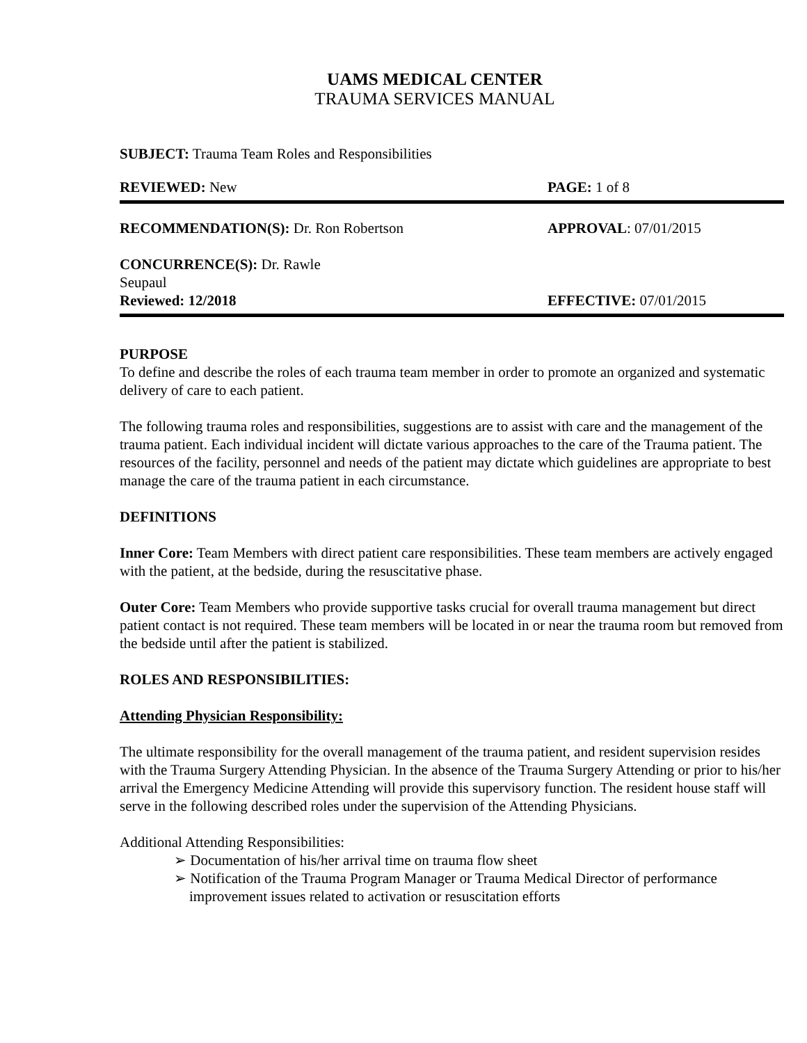UAMS MEDICAL CENTER
TRAUMA SERVICES MANUAL
SUBJECT: Trauma Team Roles and Responsibilities
REVIEWED: New PAGE: 1 of 8
RECOMMENDATION(S): Dr. Ron Robertson APPROVAL: 07/01/2015
CONCURRENCE(S): Dr. Rawle Seupaul
Reviewed: 12/2018 EFFECTIVE: 07/01/2015
PURPOSE
To define and describe the roles of each trauma team member in order to promote an organized and systematic delivery of care to each patient.
The following trauma roles and responsibilities, suggestions are to assist with care and the management of the trauma patient. Each individual incident will dictate various approaches to the care of the Trauma patient. The resources of the facility, personnel and needs of the patient may dictate which guidelines are appropriate to best manage the care of the trauma patient in each circumstance.
DEFINITIONS
Inner Core: Team Members with direct patient care responsibilities. These team members are actively engaged with the patient, at the bedside, during the resuscitative phase.
Outer Core: Team Members who provide supportive tasks crucial for overall trauma management but direct patient contact is not required. These team members will be located in or near the trauma room but removed from the bedside until after the patient is stabilized.
ROLES AND RESPONSIBILITIES:
Attending Physician Responsibility:
The ultimate responsibility for the overall management of the trauma patient, and resident supervision resides with the Trauma Surgery Attending Physician. In the absence of the Trauma Surgery Attending or prior to his/her arrival the Emergency Medicine Attending will provide this supervisory function. The resident house staff will serve in the following described roles under the supervision of the Attending Physicians.
Additional Attending Responsibilities:
➢ Documentation of his/her arrival time on trauma flow sheet
➢ Notification of the Trauma Program Manager or Trauma Medical Director of performance improvement issues related to activation or resuscitation efforts